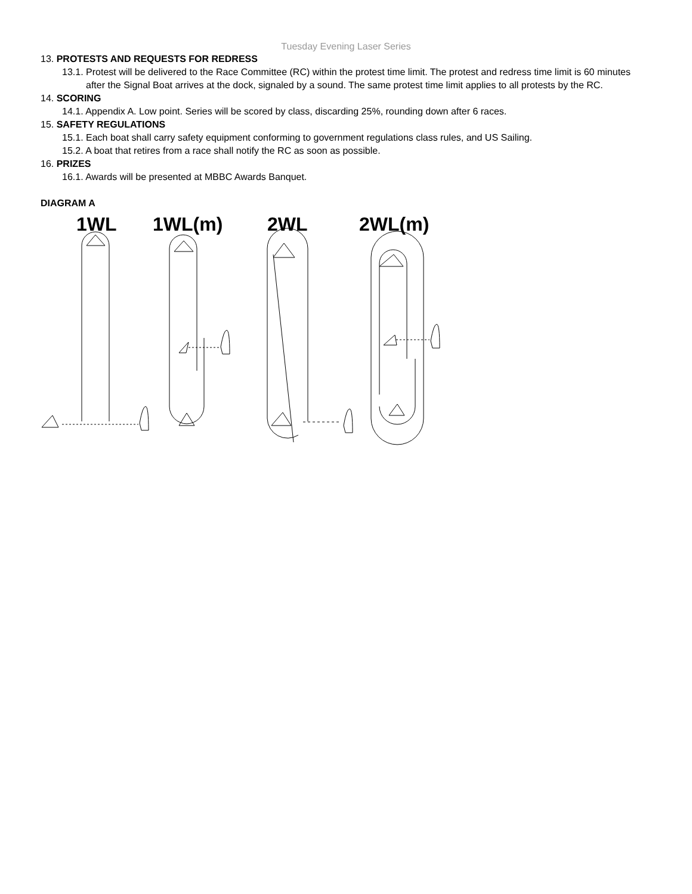Tuesday Evening Laser Series
13. PROTESTS AND REQUESTS FOR REDRESS
13.1. Protest will be delivered to the Race Committee (RC) within the protest time limit. The protest and redress time limit is 60 minutes after the Signal Boat arrives at the dock, signaled by a sound. The same protest time limit applies to all protests by the RC.
14. SCORING
14.1. Appendix A. Low point. Series will be scored by class, discarding 25%, rounding down after 6 races.
15. SAFETY REGULATIONS
15.1. Each boat shall carry safety equipment conforming to government regulations class rules, and US Sailing.
15.2. A boat that retires from a race shall notify the RC as soon as possible.
16. PRIZES
16.1. Awards will be presented at MBBC Awards Banquet.
DIAGRAM A
1WL
1WL(m)
2WL
2WL(m)